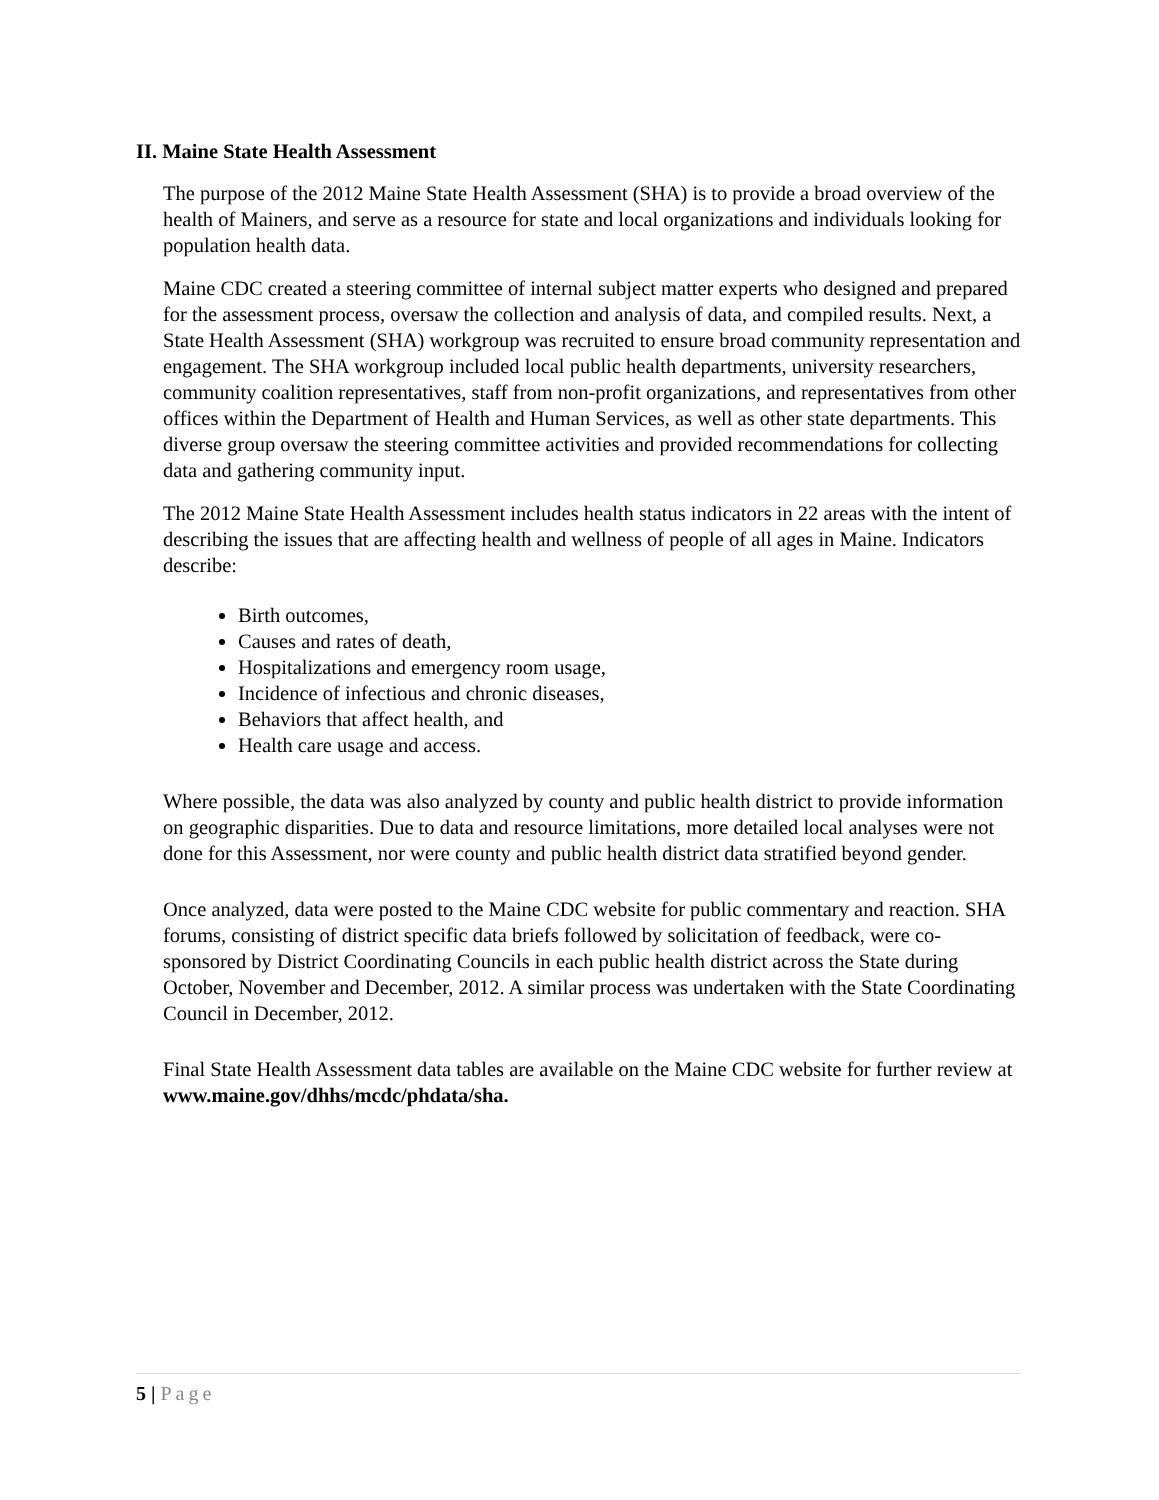II. Maine State Health Assessment
The purpose of the 2012 Maine State Health Assessment (SHA) is to provide a broad overview of the health of Mainers, and serve as a resource for state and local organizations and individuals looking for population health data.
Maine CDC created a steering committee of internal subject matter experts who designed and prepared for the assessment process, oversaw the collection and analysis of data, and compiled results. Next, a State Health Assessment (SHA) workgroup was recruited to ensure broad community representation and engagement. The SHA workgroup included local public health departments, university researchers, community coalition representatives, staff from non-profit organizations, and representatives from other offices within the Department of Health and Human Services, as well as other state departments. This diverse group oversaw the steering committee activities and provided recommendations for collecting data and gathering community input.
The 2012 Maine State Health Assessment includes health status indicators in 22 areas with the intent of describing the issues that are affecting health and wellness of people of all ages in Maine. Indicators describe:
Birth outcomes,
Causes and rates of death,
Hospitalizations and emergency room usage,
Incidence of infectious and chronic diseases,
Behaviors that affect health, and
Health care usage and access.
Where possible, the data was also analyzed by county and public health district to provide information on geographic disparities. Due to data and resource limitations, more detailed local analyses were not done for this Assessment, nor were county and public health district data stratified beyond gender.
Once analyzed, data were posted to the Maine CDC website for public commentary and reaction. SHA forums, consisting of district specific data briefs followed by solicitation of feedback, were co-sponsored by District Coordinating Councils in each public health district across the State during October, November and December, 2012. A similar process was undertaken with the State Coordinating Council in December, 2012.
Final State Health Assessment data tables are available on the Maine CDC website for further review at www.maine.gov/dhhs/mcdc/phdata/sha.
5 | Page